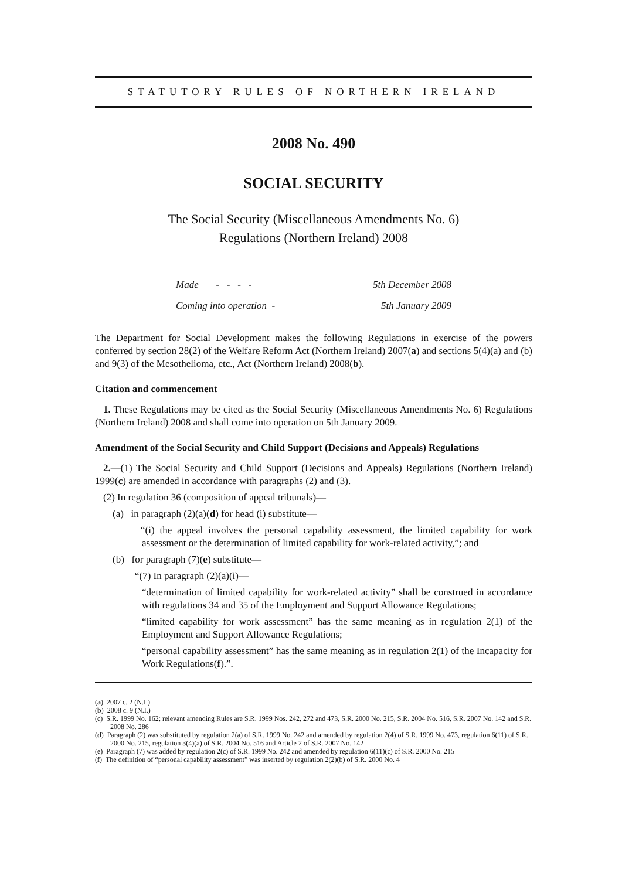STATUTORY RULES OF NORTHERN IRELAND
2008 No. 490
SOCIAL SECURITY
The Social Security (Miscellaneous Amendments No. 6)
Regulations (Northern Ireland) 2008
Made - - - - 5th December 2008
Coming into operation - 5th January 2009
The Department for Social Development makes the following Regulations in exercise of the powers conferred by section 28(2) of the Welfare Reform Act (Northern Ireland) 2007(a) and sections 5(4)(a) and (b) and 9(3) of the Mesothelioma, etc., Act (Northern Ireland) 2008(b).
Citation and commencement
1. These Regulations may be cited as the Social Security (Miscellaneous Amendments No. 6) Regulations (Northern Ireland) 2008 and shall come into operation on 5th January 2009.
Amendment of the Social Security and Child Support (Decisions and Appeals) Regulations
2.—(1) The Social Security and Child Support (Decisions and Appeals) Regulations (Northern Ireland) 1999(c) are amended in accordance with paragraphs (2) and (3).
(2) In regulation 36 (composition of appeal tribunals)—
(a) in paragraph (2)(a)(d) for head (i) substitute—
“(i) the appeal involves the personal capability assessment, the limited capability for work assessment or the determination of limited capability for work-related activity,”; and
(b) for paragraph (7)(e) substitute—
“(7) In paragraph (2)(a)(i)—
“determination of limited capability for work-related activity” shall be construed in accordance with regulations 34 and 35 of the Employment and Support Allowance Regulations;
“limited capability for work assessment” has the same meaning as in regulation 2(1) of the Employment and Support Allowance Regulations;
“personal capability assessment” has the same meaning as in regulation 2(1) of the Incapacity for Work Regulations(f).”.
(a) 2007 c. 2 (N.I.)
(b) 2008 c. 9 (N.I.)
(c) S.R. 1999 No. 162; relevant amending Rules are S.R. 1999 Nos. 242, 272 and 473, S.R. 2000 No. 215, S.R. 2004 No. 516, S.R. 2007 No. 142 and S.R. 2008 No. 286
(d) Paragraph (2) was substituted by regulation 2(a) of S.R. 1999 No. 242 and amended by regulation 2(4) of S.R. 1999 No. 473, regulation 6(11) of S.R. 2000 No. 215, regulation 3(4)(a) of S.R. 2004 No. 516 and Article 2 of S.R. 2007 No. 142
(e) Paragraph (7) was added by regulation 2(c) of S.R. 1999 No. 242 and amended by regulation 6(11)(c) of S.R. 2000 No. 215
(f) The definition of “personal capability assessment” was inserted by regulation 2(2)(b) of S.R. 2000 No. 4